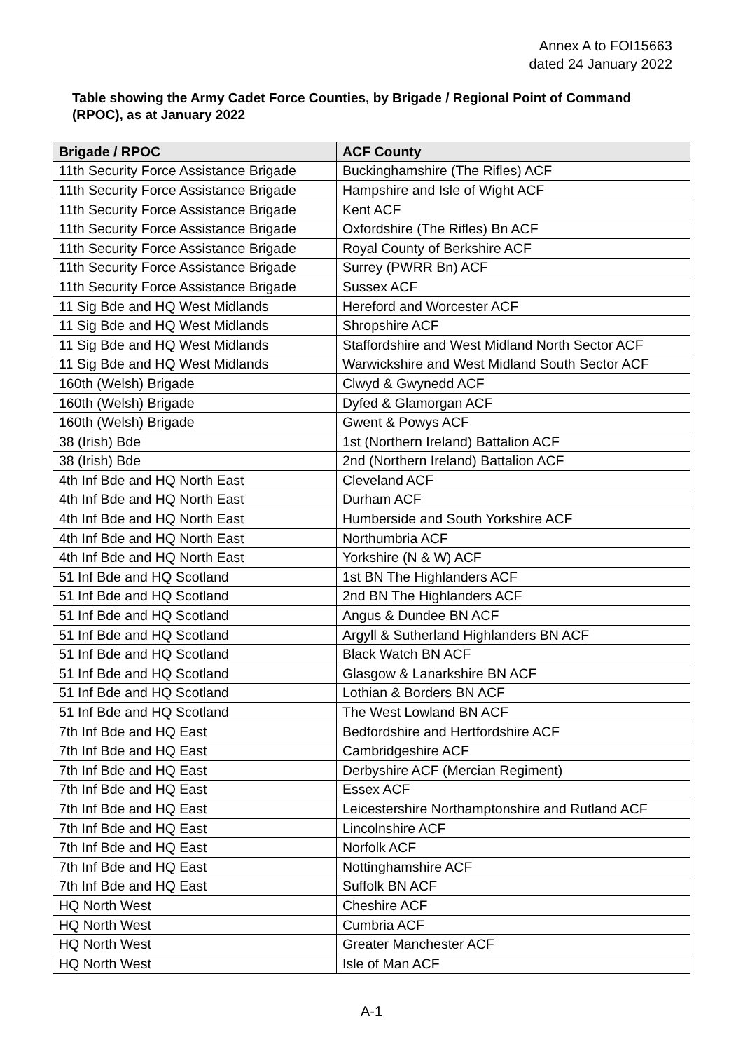Annex A to FOI15663
dated 24 January 2022
Table showing the Army Cadet Force Counties, by Brigade / Regional Point of Command (RPOC), as at January 2022
| Brigade / RPOC | ACF County |
| --- | --- |
| 11th Security Force Assistance Brigade | Buckinghamshire (The Rifles) ACF |
| 11th Security Force Assistance Brigade | Hampshire and Isle of Wight ACF |
| 11th Security Force Assistance Brigade | Kent ACF |
| 11th Security Force Assistance Brigade | Oxfordshire (The Rifles) Bn ACF |
| 11th Security Force Assistance Brigade | Royal County of Berkshire ACF |
| 11th Security Force Assistance Brigade | Surrey (PWRR Bn) ACF |
| 11th Security Force Assistance Brigade | Sussex ACF |
| 11 Sig Bde and HQ West Midlands | Hereford and Worcester ACF |
| 11 Sig Bde and HQ West Midlands | Shropshire ACF |
| 11 Sig Bde and HQ West Midlands | Staffordshire and West Midland North Sector ACF |
| 11 Sig Bde and HQ West Midlands | Warwickshire and West Midland South Sector ACF |
| 160th (Welsh) Brigade | Clwyd & Gwynedd ACF |
| 160th (Welsh) Brigade | Dyfed & Glamorgan ACF |
| 160th (Welsh) Brigade | Gwent & Powys ACF |
| 38 (Irish) Bde | 1st (Northern Ireland) Battalion ACF |
| 38 (Irish) Bde | 2nd (Northern Ireland) Battalion ACF |
| 4th Inf Bde and HQ North East | Cleveland ACF |
| 4th Inf Bde and HQ North East | Durham ACF |
| 4th Inf Bde and HQ North East | Humberside and South Yorkshire ACF |
| 4th Inf Bde and HQ North East | Northumbria ACF |
| 4th Inf Bde and HQ North East | Yorkshire (N & W) ACF |
| 51 Inf Bde and HQ Scotland | 1st BN The Highlanders ACF |
| 51 Inf Bde and HQ Scotland | 2nd BN The Highlanders ACF |
| 51 Inf Bde and HQ Scotland | Angus & Dundee BN ACF |
| 51 Inf Bde and HQ Scotland | Argyll & Sutherland Highlanders BN ACF |
| 51 Inf Bde and HQ Scotland | Black Watch BN ACF |
| 51 Inf Bde and HQ Scotland | Glasgow & Lanarkshire BN ACF |
| 51 Inf Bde and HQ Scotland | Lothian & Borders BN ACF |
| 51 Inf Bde and HQ Scotland | The West Lowland BN ACF |
| 7th Inf Bde and HQ East | Bedfordshire and Hertfordshire ACF |
| 7th Inf Bde and HQ East | Cambridgeshire ACF |
| 7th Inf Bde and HQ East | Derbyshire ACF (Mercian Regiment) |
| 7th Inf Bde and HQ East | Essex ACF |
| 7th Inf Bde and HQ East | Leicestershire Northamptonshire and Rutland ACF |
| 7th Inf Bde and HQ East | Lincolnshire ACF |
| 7th Inf Bde and HQ East | Norfolk ACF |
| 7th Inf Bde and HQ East | Nottinghamshire ACF |
| 7th Inf Bde and HQ East | Suffolk BN ACF |
| HQ North West | Cheshire ACF |
| HQ North West | Cumbria ACF |
| HQ North West | Greater Manchester ACF |
| HQ North West | Isle of Man ACF |
A-1